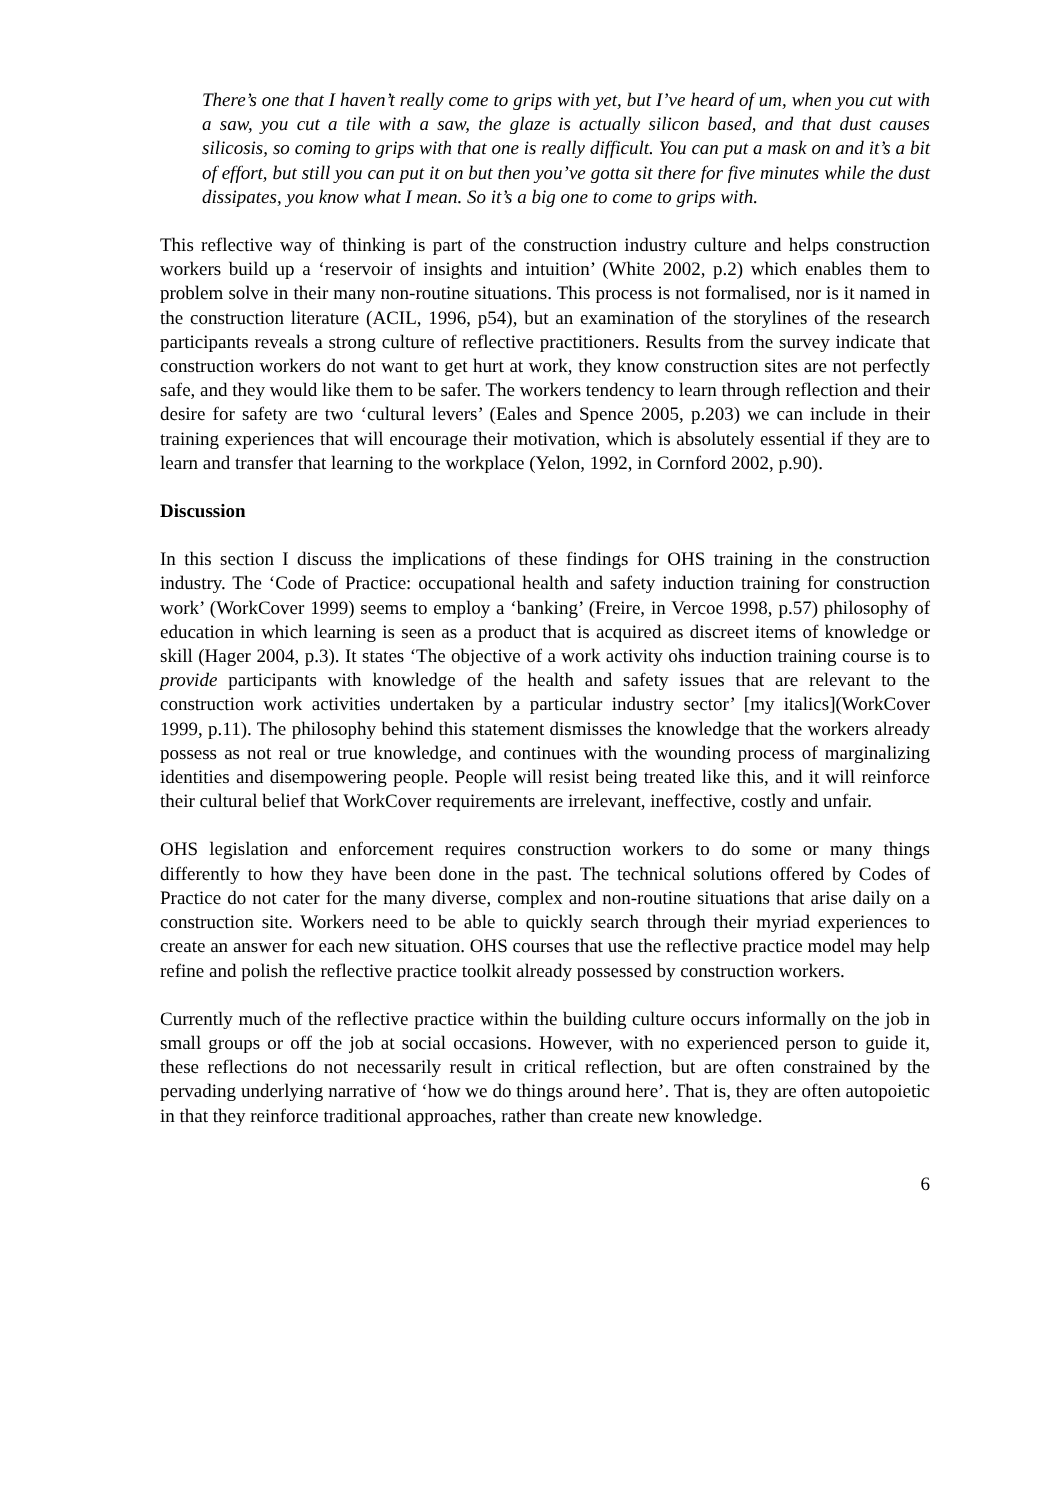There’s one that I haven’t really come to grips with yet, but I’ve heard of um, when you cut with a saw, you cut a tile with a saw, the glaze is actually silicon based, and that dust causes silicosis, so coming to grips with that one is really difficult. You can put a mask on and it’s a bit of effort, but still you can put it on but then you’ve gotta sit there for five minutes while the dust dissipates, you know what I mean. So it’s a big one to come to grips with.
This reflective way of thinking is part of the construction industry culture and helps construction workers build up a ‘reservoir of insights and intuition’ (White 2002, p.2) which enables them to problem solve in their many non-routine situations. This process is not formalised, nor is it named in the construction literature (ACIL, 1996, p54), but an examination of the storylines of the research participants reveals a strong culture of reflective practitioners. Results from the survey indicate that construction workers do not want to get hurt at work, they know construction sites are not perfectly safe, and they would like them to be safer. The workers tendency to learn through reflection and their desire for safety are two ‘cultural levers’ (Eales and Spence 2005, p.203) we can include in their training experiences that will encourage their motivation, which is absolutely essential if they are to learn and transfer that learning to the workplace (Yelon, 1992, in Cornford 2002, p.90).
Discussion
In this section I discuss the implications of these findings for OHS training in the construction industry. The ‘Code of Practice: occupational health and safety induction training for construction work’ (WorkCover 1999) seems to employ a ‘banking’ (Freire, in Vercoe 1998, p.57) philosophy of education in which learning is seen as a product that is acquired as discreet items of knowledge or skill (Hager 2004, p.3). It states ‘The objective of a work activity ohs induction training course is to provide participants with knowledge of the health and safety issues that are relevant to the construction work activities undertaken by a particular industry sector’ [my italics](WorkCover 1999, p.11). The philosophy behind this statement dismisses the knowledge that the workers already possess as not real or true knowledge, and continues with the wounding process of marginalizing identities and disempowering people. People will resist being treated like this, and it will reinforce their cultural belief that WorkCover requirements are irrelevant, ineffective, costly and unfair.
OHS legislation and enforcement requires construction workers to do some or many things differently to how they have been done in the past. The technical solutions offered by Codes of Practice do not cater for the many diverse, complex and non-routine situations that arise daily on a construction site. Workers need to be able to quickly search through their myriad experiences to create an answer for each new situation. OHS courses that use the reflective practice model may help refine and polish the reflective practice toolkit already possessed by construction workers.
Currently much of the reflective practice within the building culture occurs informally on the job in small groups or off the job at social occasions. However, with no experienced person to guide it, these reflections do not necessarily result in critical reflection, but are often constrained by the pervading underlying narrative of ‘how we do things around here’. That is, they are often autopoietic in that they reinforce traditional approaches, rather than create new knowledge.
6